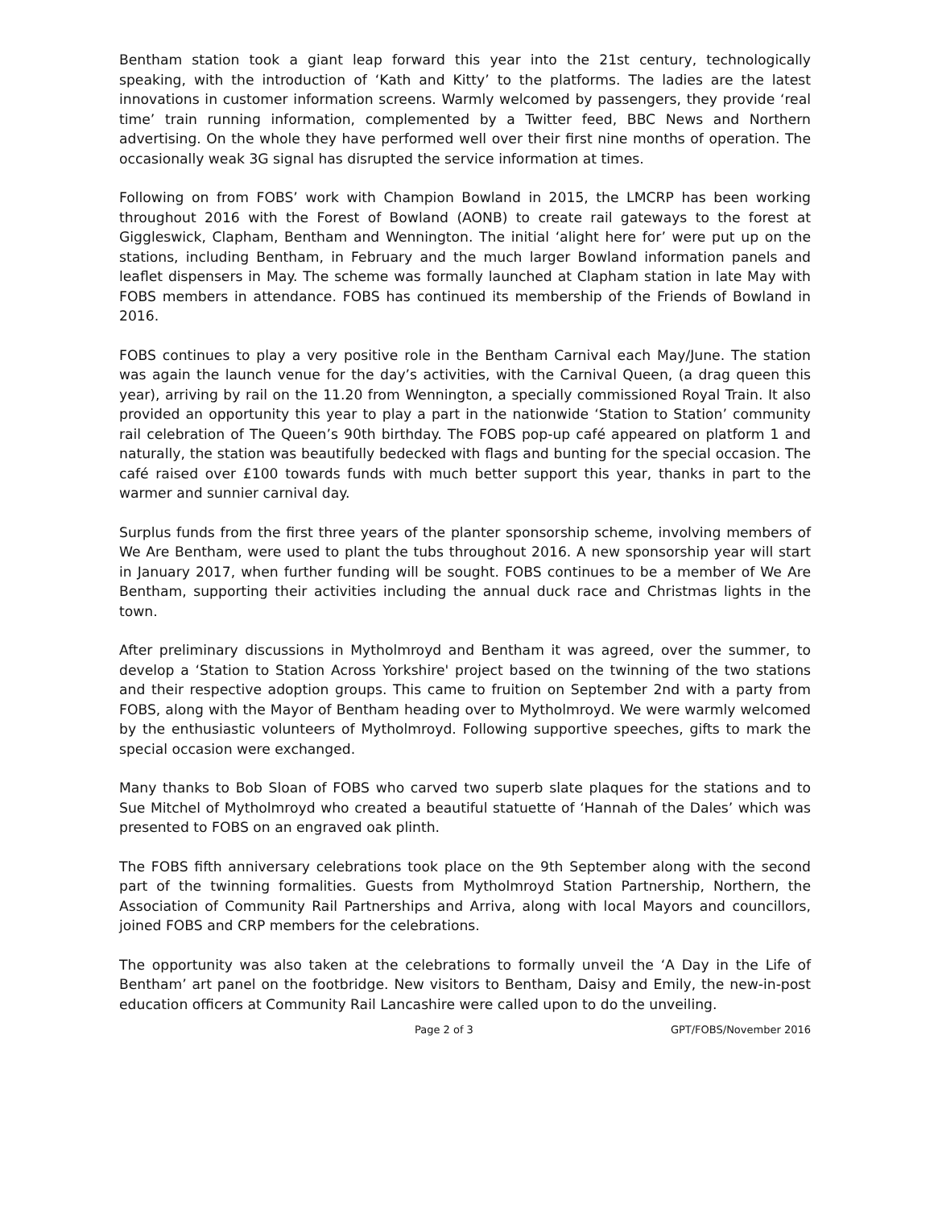Bentham station took a giant leap forward this year into the 21st century, technologically speaking, with the introduction of ‘Kath and Kitty’ to the platforms. The ladies are the latest innovations in customer information screens. Warmly welcomed by passengers, they provide ‘real time’ train running information, complemented by a Twitter feed, BBC News and Northern advertising. On the whole they have performed well over their first nine months of operation. The occasionally weak 3G signal has disrupted the service information at times.
Following on from FOBS’ work with Champion Bowland in 2015, the LMCRP has been working throughout 2016 with the Forest of Bowland (AONB) to create rail gateways to the forest at Giggleswick, Clapham, Bentham and Wennington. The initial ‘alight here for’ were put up on the stations, including Bentham, in February and the much larger Bowland information panels and leaflet dispensers in May. The scheme was formally launched at Clapham station in late May with FOBS members in attendance. FOBS has continued its membership of the Friends of Bowland in 2016.
FOBS continues to play a very positive role in the Bentham Carnival each May/June. The station was again the launch venue for the day’s activities, with the Carnival Queen, (a drag queen this year), arriving by rail on the 11.20 from Wennington, a specially commissioned Royal Train. It also provided an opportunity this year to play a part in the nationwide ‘Station to Station’ community rail celebration of The Queen’s 90th birthday. The FOBS pop-up café appeared on platform 1 and naturally, the station was beautifully bedecked with flags and bunting for the special occasion. The café raised over £100 towards funds with much better support this year, thanks in part to the warmer and sunnier carnival day.
Surplus funds from the first three years of the planter sponsorship scheme, involving members of We Are Bentham, were used to plant the tubs throughout 2016. A new sponsorship year will start in January 2017, when further funding will be sought. FOBS continues to be a member of We Are Bentham, supporting their activities including the annual duck race and Christmas lights in the town.
After preliminary discussions in Mytholmroyd and Bentham it was agreed, over the summer, to develop a ‘Station to Station Across Yorkshire' project based on the twinning of the two stations and their respective adoption groups. This came to fruition on September 2nd with a party from FOBS, along with the Mayor of Bentham heading over to Mytholmroyd. We were warmly welcomed by the enthusiastic volunteers of Mytholmroyd. Following supportive speeches, gifts to mark the special occasion were exchanged.
Many thanks to Bob Sloan of FOBS who carved two superb slate plaques for the stations and to Sue Mitchel of Mytholmroyd who created a beautiful statuette of ‘Hannah of the Dales’ which was presented to FOBS on an engraved oak plinth.
The FOBS fifth anniversary celebrations took place on the 9th September along with the second part of the twinning formalities. Guests from Mytholmroyd Station Partnership, Northern, the Association of Community Rail Partnerships and Arriva, along with local Mayors and councillors, joined FOBS and CRP members for the celebrations.
The opportunity was also taken at the celebrations to formally unveil the ‘A Day in the Life of Bentham’ art panel on the footbridge. New visitors to Bentham, Daisy and Emily, the new-in-post education officers at Community Rail Lancashire were called upon to do the unveiling.
Page 2 of 3 GPT/FOBS/November 2016